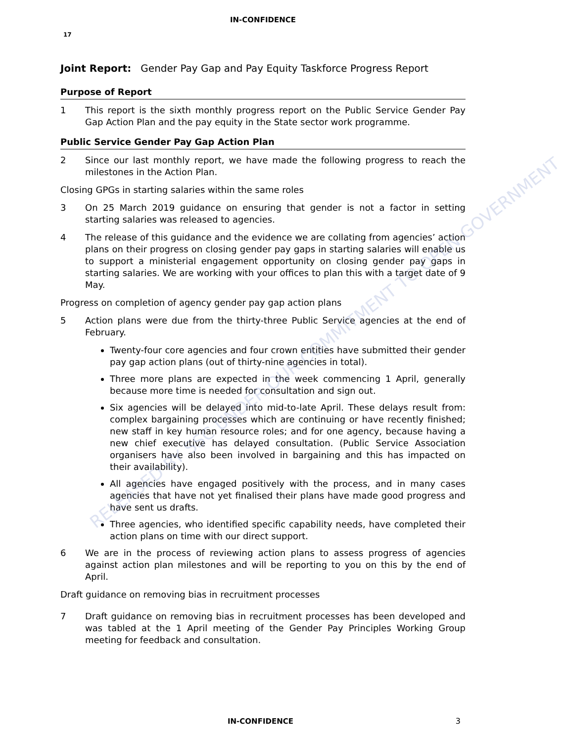IN-CONFIDENCE
17
Joint Report: Gender Pay Gap and Pay Equity Taskforce Progress Report
Purpose of Report
1 This report is the sixth monthly progress report on the Public Service Gender Pay Gap Action Plan and the pay equity in the State sector work programme.
Public Service Gender Pay Gap Action Plan
2 Since our last monthly report, we have made the following progress to reach the milestones in the Action Plan.
Closing GPGs in starting salaries within the same roles
3 On 25 March 2019 guidance on ensuring that gender is not a factor in setting starting salaries was released to agencies.
4 The release of this guidance and the evidence we are collating from agencies’ action plans on their progress on closing gender pay gaps in starting salaries will enable us to support a ministerial engagement opportunity on closing gender pay gaps in starting salaries. We are working with your offices to plan this with a target date of 9 May.
Progress on completion of agency gender pay gap action plans
5 Action plans were due from the thirty-three Public Service agencies at the end of February.
Twenty-four core agencies and four crown entities have submitted their gender pay gap action plans (out of thirty-nine agencies in total).
Three more plans are expected in the week commencing 1 April, generally because more time is needed for consultation and sign out.
Six agencies will be delayed into mid-to-late April. These delays result from: complex bargaining processes which are continuing or have recently finished; new staff in key human resource roles; and for one agency, because having a new chief executive has delayed consultation. (Public Service Association organisers have also been involved in bargaining and this has impacted on their availability).
All agencies have engaged positively with the process, and in many cases agencies that have not yet finalised their plans have made good progress and have sent us drafts.
Three agencies, who identified specific capability needs, have completed their action plans on time with our direct support.
6 We are in the process of reviewing action plans to assess progress of agencies against action plan milestones and will be reporting to you on this by the end of April.
Draft guidance on removing bias in recruitment processes
7 Draft guidance on removing bias in recruitment processes has been developed and was tabled at the 1 April meeting of the Gender Pay Principles Working Group meeting for feedback and consultation.
RELEASED BY SSC UNDER OUR COMMITMENT TO OPEN GOVERNMENT
IN-CONFIDENCE 3